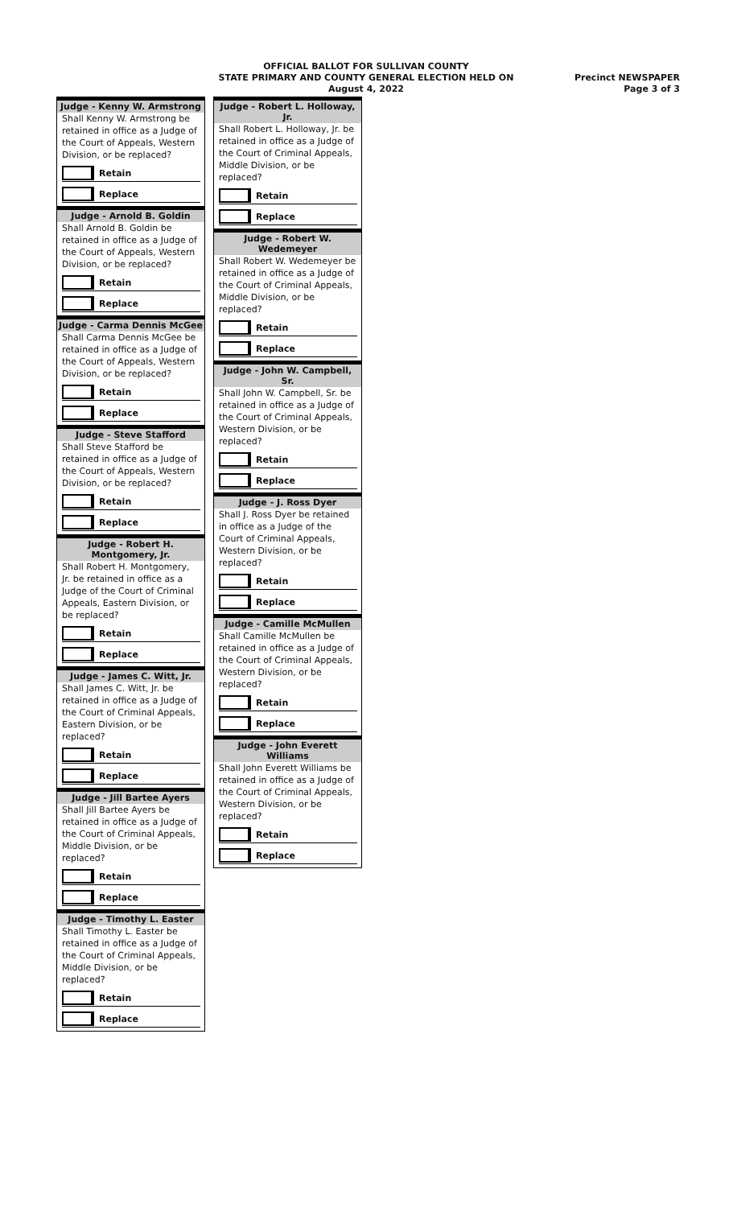OFFICIAL BALLOT FOR SULLIVAN COUNTY
STATE PRIMARY AND COUNTY GENERAL ELECTION HELD ON
August 4, 2022
Precinct NEWSPAPER
Page 3 of 3
Judge - Kenny W. Armstrong
Shall Kenny W. Armstrong be retained in office as a Judge of the Court of Appeals, Western Division, or be replaced?
Retain
Replace
Judge - Arnold B. Goldin
Shall Arnold B. Goldin be retained in office as a Judge of the Court of Appeals, Western Division, or be replaced?
Retain
Replace
Judge - Carma Dennis McGee
Shall Carma Dennis McGee be retained in office as a Judge of the Court of Appeals, Western Division, or be replaced?
Retain
Replace
Judge - Steve Stafford
Shall Steve Stafford be retained in office as a Judge of the Court of Appeals, Western Division, or be replaced?
Retain
Replace
Judge - Robert H. Montgomery, Jr.
Shall Robert H. Montgomery, Jr. be retained in office as a Judge of the Court of Criminal Appeals, Eastern Division, or be replaced?
Retain
Replace
Judge - James C. Witt, Jr.
Shall James C. Witt, Jr. be retained in office as a Judge of the Court of Criminal Appeals, Eastern Division, or be replaced?
Retain
Replace
Judge - Jill Bartee Ayers
Shall Jill Bartee Ayers be retained in office as a Judge of the Court of Criminal Appeals, Middle Division, or be replaced?
Retain
Replace
Judge - Timothy L. Easter
Shall Timothy L. Easter be retained in office as a Judge of the Court of Criminal Appeals, Middle Division, or be replaced?
Retain
Replace
Judge - Robert L. Holloway, Jr.
Shall Robert L. Holloway, Jr. be retained in office as a Judge of the Court of Criminal Appeals, Middle Division, or be replaced?
Retain
Replace
Judge - Robert W. Wedemeyer
Shall Robert W. Wedemeyer be retained in office as a Judge of the Court of Criminal Appeals, Middle Division, or be replaced?
Retain
Replace
Judge - John W. Campbell, Sr.
Shall John W. Campbell, Sr. be retained in office as a Judge of the Court of Criminal Appeals, Western Division, or be replaced?
Retain
Replace
Judge - J. Ross Dyer
Shall J. Ross Dyer be retained in office as a Judge of the Court of Criminal Appeals, Western Division, or be replaced?
Retain
Replace
Judge - Camille McMullen
Shall Camille McMullen be retained in office as a Judge of the Court of Criminal Appeals, Western Division, or be replaced?
Retain
Replace
Judge - John Everett Williams
Shall John Everett Williams be retained in office as a Judge of the Court of Criminal Appeals, Western Division, or be replaced?
Retain
Replace